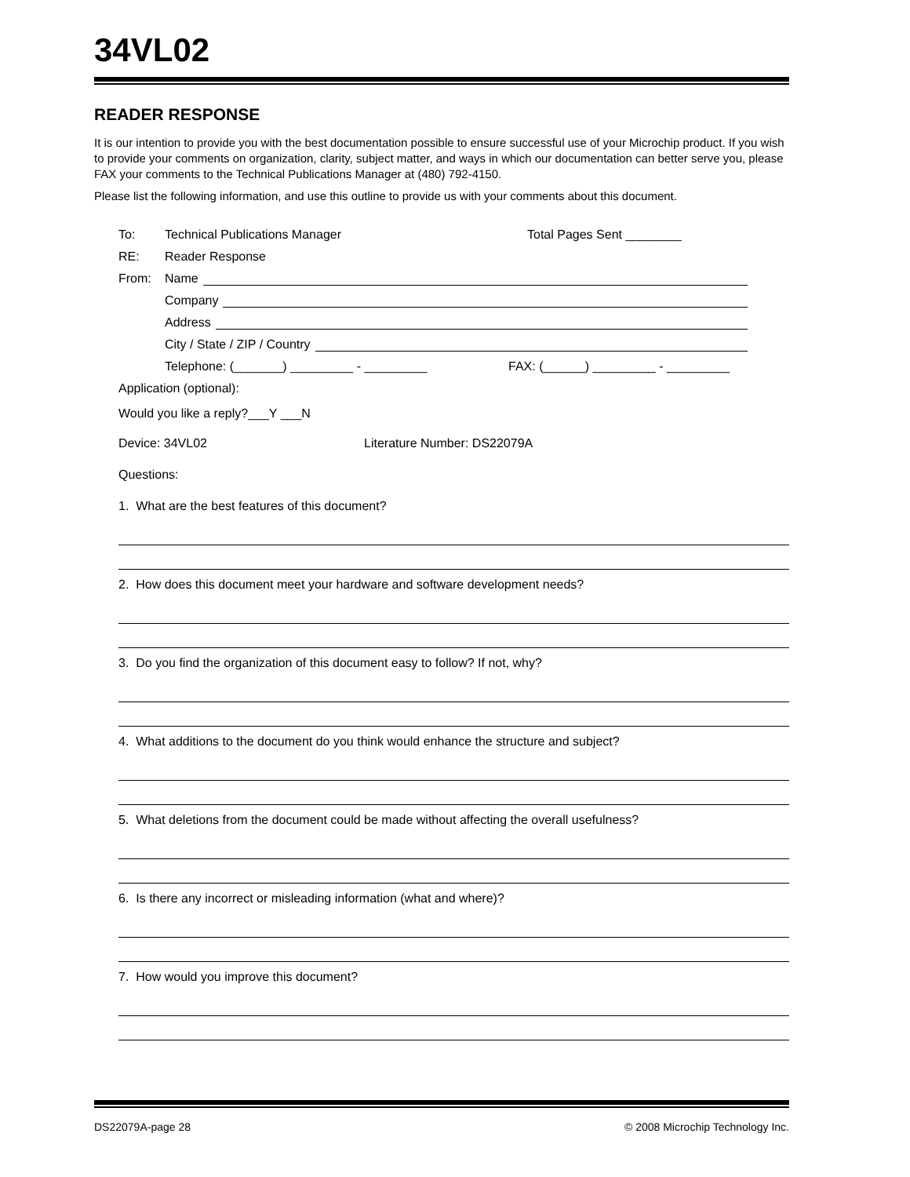34VL02
READER RESPONSE
It is our intention to provide you with the best documentation possible to ensure successful use of your Microchip product. If you wish to provide your comments on organization, clarity, subject matter, and ways in which our documentation can better serve you, please FAX your comments to the Technical Publications Manager at (480) 792-4150.
Please list the following information, and use this outline to provide us with your comments about this document.
To: Technical Publications Manager Total Pages Sent ________
RE: Reader Response
From: Name
Company
Address
City / State / ZIP / Country
Telephone: (_______) _________ - _________ FAX: (______) _________ - _________
Application (optional):
Would you like a reply?___Y ___N
Device: 34VL02 Literature Number: DS22079A
Questions:
1. What are the best features of this document?
2. How does this document meet your hardware and software development needs?
3. Do you find the organization of this document easy to follow? If not, why?
4. What additions to the document do you think would enhance the structure and subject?
5. What deletions from the document could be made without affecting the overall usefulness?
6. Is there any incorrect or misleading information (what and where)?
7. How would you improve this document?
DS22079A-page 28 © 2008 Microchip Technology Inc.